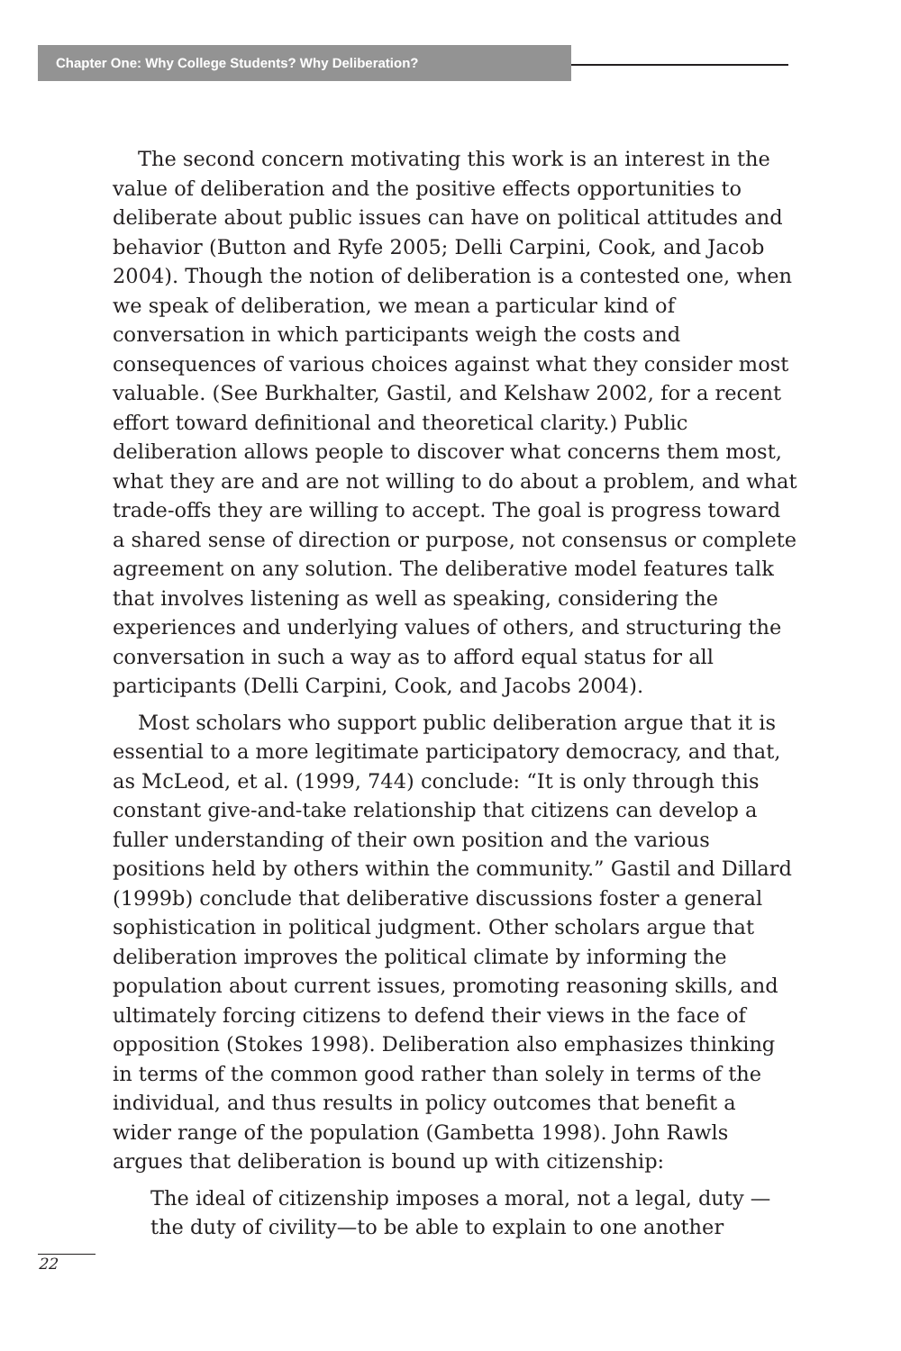Chapter One: Why College Students? Why Deliberation?
The second concern motivating this work is an interest in the value of deliberation and the positive effects opportunities to deliberate about public issues can have on political attitudes and behavior (Button and Ryfe 2005; Delli Carpini, Cook, and Jacob 2004). Though the notion of deliberation is a contested one, when we speak of deliberation, we mean a particular kind of conversation in which participants weigh the costs and consequences of various choices against what they consider most valuable. (See Burkhalter, Gastil, and Kelshaw 2002, for a recent effort toward definitional and theoretical clarity.) Public deliberation allows people to discover what concerns them most, what they are and are not willing to do about a problem, and what trade-offs they are willing to accept. The goal is progress toward a shared sense of direction or purpose, not consensus or complete agreement on any solution. The deliberative model features talk that involves listening as well as speaking, considering the experiences and underlying values of others, and structuring the conversation in such a way as to afford equal status for all participants (Delli Carpini, Cook, and Jacobs 2004).
Most scholars who support public deliberation argue that it is essential to a more legitimate participatory democracy, and that, as McLeod, et al. (1999, 744) conclude: “It is only through this constant give-and-take relationship that citizens can develop a fuller understanding of their own position and the various positions held by others within the community.” Gastil and Dillard (1999b) conclude that deliberative discussions foster a general sophistication in political judgment. Other scholars argue that deliberation improves the political climate by informing the population about current issues, promoting reasoning skills, and ultimately forcing citizens to defend their views in the face of opposition (Stokes 1998). Deliberation also emphasizes thinking in terms of the common good rather than solely in terms of the individual, and thus results in policy outcomes that benefit a wider range of the population (Gambetta 1998). John Rawls argues that deliberation is bound up with citizenship:
The ideal of citizenship imposes a moral, not a legal, duty —the duty of civility—to be able to explain to one another
22